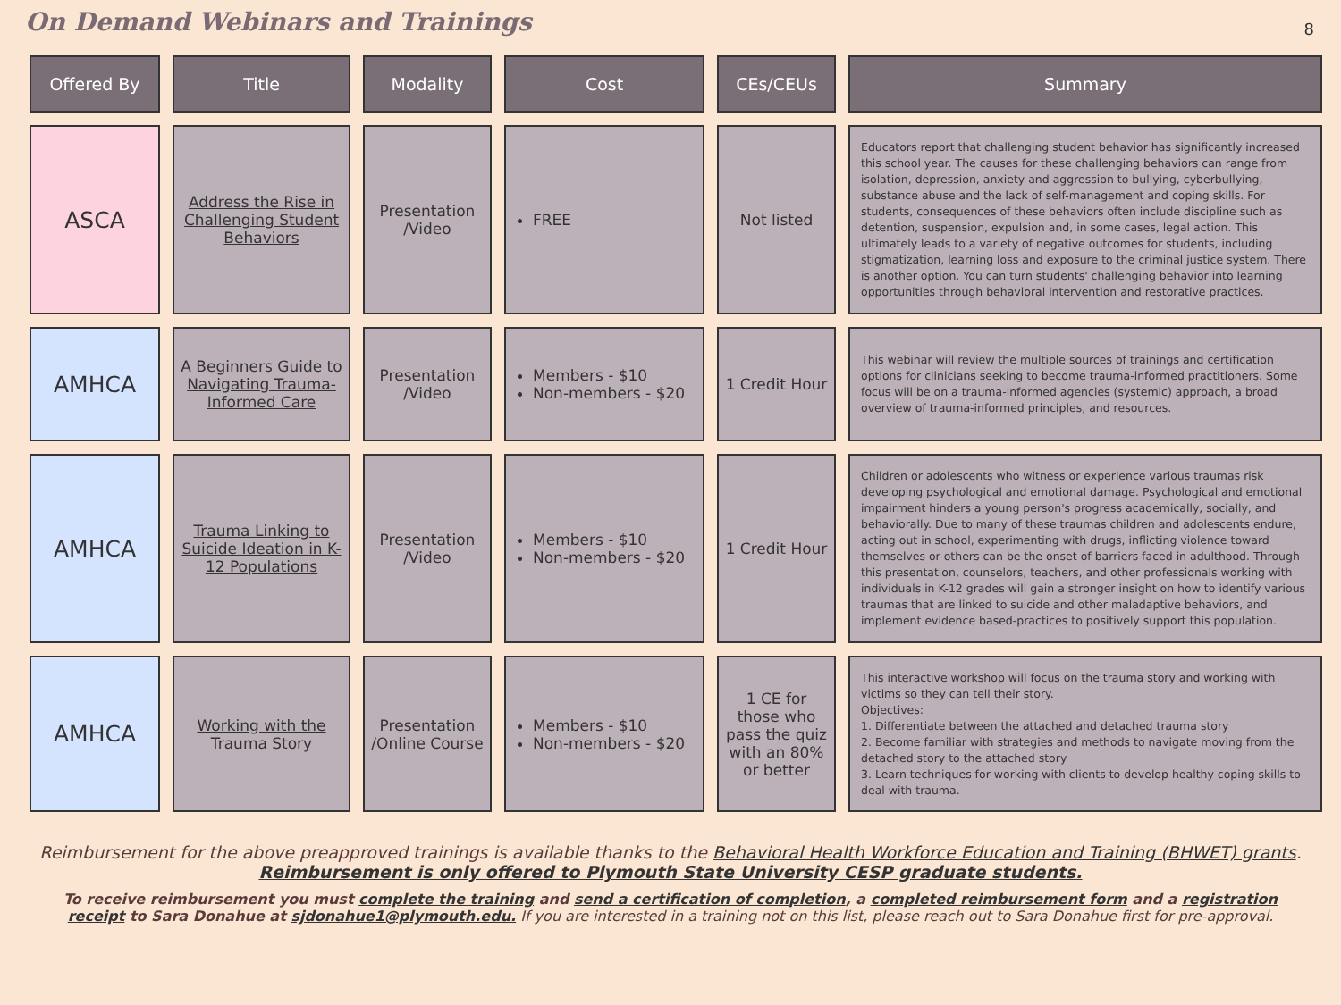On Demand Webinars and Trainings
8
| Offered By | Title | Modality | Cost | CEs/CEUs | Summary |
| --- | --- | --- | --- | --- | --- |
| ASCA | Address the Rise in Challenging Student Behaviors | Presentation /Video | FREE | Not listed | Educators report that challenging student behavior has significantly increased this school year. The causes for these challenging behaviors can range from isolation, depression, anxiety and aggression to bullying, cyberbullying, substance abuse and the lack of self-management and coping skills. For students, consequences of these behaviors often include discipline such as detention, suspension, expulsion and, in some cases, legal action. This ultimately leads to a variety of negative outcomes for students, including stigmatization, learning loss and exposure to the criminal justice system. There is another option. You can turn students' challenging behavior into learning opportunities through behavioral intervention and restorative practices. |
| AMHCA | A Beginners Guide to Navigating Trauma-Informed Care | Presentation /Video | Members - $10 Non-members - $20 | 1 Credit Hour | This webinar will review the multiple sources of trainings and certification options for clinicians seeking to become trauma-informed practitioners. Some focus will be on a trauma-informed agencies (systemic) approach, a broad overview of trauma-informed principles, and resources. |
| AMHCA | Trauma Linking to Suicide Ideation in K-12 Populations | Presentation /Video | Members - $10 Non-members - $20 | 1 Credit Hour | Children or adolescents who witness or experience various traumas risk developing psychological and emotional damage. Psychological and emotional impairment hinders a young person's progress academically, socially, and behaviorally. Due to many of these traumas children and adolescents endure, acting out in school, experimenting with drugs, inflicting violence toward themselves or others can be the onset of barriers faced in adulthood. Through this presentation, counselors, teachers, and other professionals working with individuals in K-12 grades will gain a stronger insight on how to identify various traumas that are linked to suicide and other maladaptive behaviors, and implement evidence based-practices to positively support this population. |
| AMHCA | Working with the Trauma Story | Presentation /Online Course | Members - $10 Non-members - $20 | 1 CE for those who pass the quiz with an 80% or better | This interactive workshop will focus on the trauma story and working with victims so they can tell their story. Objectives: 1. Differentiate between the attached and detached trauma story 2. Become familiar with strategies and methods to navigate moving from the detached story to the attached story 3. Learn techniques for working with clients to develop healthy coping skills to deal with trauma. |
Reimbursement for the above preapproved trainings is available thanks to the Behavioral Health Workforce Education and Training (BHWET) grants.
Reimbursement is only offered to Plymouth State University CESP graduate students.
To receive reimbursement you must complete the training and send a certification of completion, a completed reimbursement form and a registration receipt to Sara Donahue at sjdonahue1@plymouth.edu. If you are interested in a training not on this list, please reach out to Sara Donahue first for pre-approval.